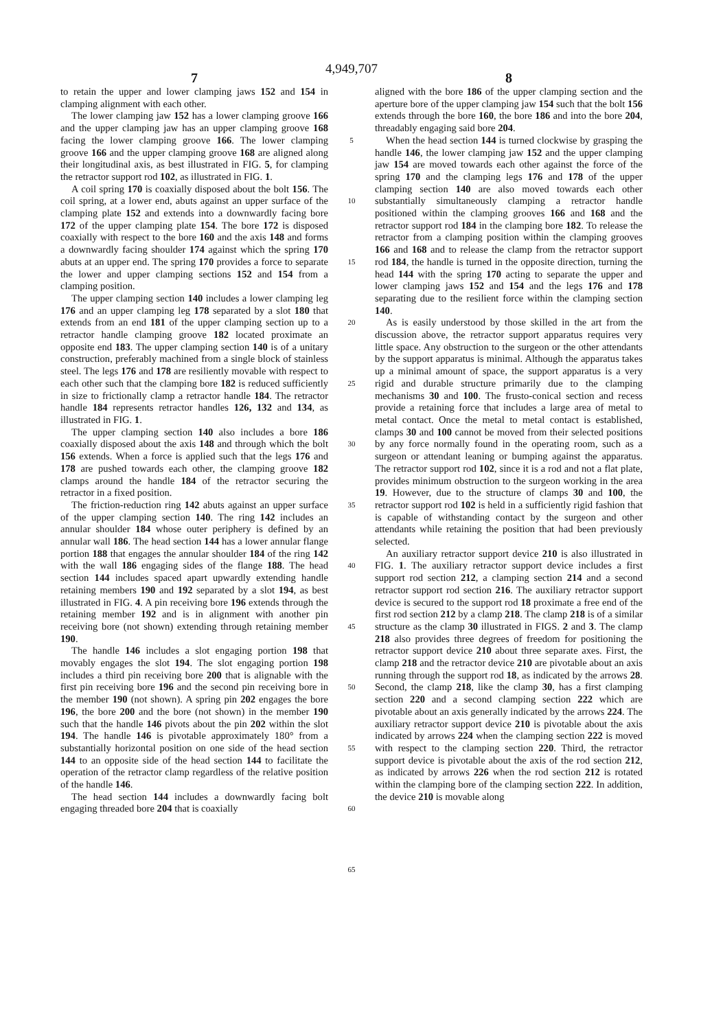7 4,949,707 8
to retain the upper and lower clamping jaws 152 and 154 in clamping alignment with each other.
The lower clamping jaw 152 has a lower clamping groove 166 and the upper clamping jaw has an upper clamping groove 168 facing the lower clamping groove 166. The lower clamping groove 166 and the upper clamping groove 168 are aligned along their longitudinal axis, as best illustrated in FIG. 5, for clamping the retractor support rod 102, as illustrated in FIG. 1.
A coil spring 170 is coaxially disposed about the bolt 156. The coil spring, at a lower end, abuts against an upper surface of the clamping plate 152 and extends into a downwardly facing bore 172 of the upper clamping plate 154. The bore 172 is disposed coaxially with respect to the bore 160 and the axis 148 and forms a downwardly facing shoulder 174 against which the spring 170 abuts at an upper end. The spring 170 provides a force to separate the lower and upper clamping sections 152 and 154 from a clamping position.
The upper clamping section 140 includes a lower clamping leg 176 and an upper clamping leg 178 separated by a slot 180 that extends from an end 181 of the upper clamping section up to a retractor handle clamping groove 182 located proximate an opposite end 183. The upper clamping section 140 is of a unitary construction, preferably machined from a single block of stainless steel. The legs 176 and 178 are resiliently movable with respect to each other such that the clamping bore 182 is reduced sufficiently in size to frictionally clamp a retractor handle 184. The retractor handle 184 represents retractor handles 126, 132 and 134, as illustrated in FIG. 1.
The upper clamping section 140 also includes a bore 186 coaxially disposed about the axis 148 and through which the bolt 156 extends. When a force is applied such that the legs 176 and 178 are pushed towards each other, the clamping groove 182 clamps around the handle 184 of the retractor securing the retractor in a fixed position.
The friction-reduction ring 142 abuts against an upper surface of the upper clamping section 140. The ring 142 includes an annular shoulder 184 whose outer periphery is defined by an annular wall 186. The head section 144 has a lower annular flange portion 188 that engages the annular shoulder 184 of the ring 142 with the wall 186 engaging sides of the flange 188. The head section 144 includes spaced apart upwardly extending handle retaining members 190 and 192 separated by a slot 194, as best illustrated in FIG. 4. A pin receiving bore 196 extends through the retaining member 192 and is in alignment with another pin receiving bore (not shown) extending through retaining member 190.
The handle 146 includes a slot engaging portion 198 that movably engages the slot 194. The slot engaging portion 198 includes a third pin receiving bore 200 that is alignable with the first pin receiving bore 196 and the second pin receiving bore in the member 190 (not shown). A spring pin 202 engages the bore 196, the bore 200 and the bore (not shown) in the member 190 such that the handle 146 pivots about the pin 202 within the slot 194. The handle 146 is pivotable approximately 180° from a substantially horizontal position on one side of the head section 144 to an opposite side of the head section 144 to facilitate the operation of the retractor clamp regardless of the relative position of the handle 146.
The head section 144 includes a downwardly facing bolt engaging threaded bore 204 that is coaxially
5
10
15
20
25
30
35
40
45
50
55
60
65
aligned with the bore 186 of the upper clamping section and the aperture bore of the upper clamping jaw 154 such that the bolt 156 extends through the bore 160, the bore 186 and into the bore 204, threadably engaging said bore 204.
When the head section 144 is turned clockwise by grasping the handle 146, the lower clamping jaw 152 and the upper clamping jaw 154 are moved towards each other against the force of the spring 170 and the clamping legs 176 and 178 of the upper clamping section 140 are also moved towards each other substantially simultaneously clamping a retractor handle positioned within the clamping grooves 166 and 168 and the retractor support rod 184 in the clamping bore 182. To release the retractor from a clamping position within the clamping grooves 166 and 168 and to release the clamp from the retractor support rod 184, the handle is turned in the opposite direction, turning the head 144 with the spring 170 acting to separate the upper and lower clamping jaws 152 and 154 and the legs 176 and 178 separating due to the resilient force within the clamping section 140.
As is easily understood by those skilled in the art from the discussion above, the retractor support apparatus requires very little space. Any obstruction to the surgeon or the other attendants by the support apparatus is minimal. Although the apparatus takes up a minimal amount of space, the support apparatus is a very rigid and durable structure primarily due to the clamping mechanisms 30 and 100. The frusto-conical section and recess provide a retaining force that includes a large area of metal to metal contact. Once the metal to metal contact is established, clamps 30 and 100 cannot be moved from their selected positions by any force normally found in the operating room, such as a surgeon or attendant leaning or bumping against the apparatus. The retractor support rod 102, since it is a rod and not a flat plate, provides minimum obstruction to the surgeon working in the area 19. However, due to the structure of clamps 30 and 100, the retractor support rod 102 is held in a sufficiently rigid fashion that is capable of withstanding contact by the surgeon and other attendants while retaining the position that had been previously selected.
An auxiliary retractor support device 210 is also illustrated in FIG. 1. The auxiliary retractor support device includes a first support rod section 212, a clamping section 214 and a second retractor support rod section 216. The auxiliary retractor support device is secured to the support rod 18 proximate a free end of the first rod section 212 by a clamp 218. The clamp 218 is of a similar structure as the clamp 30 illustrated in FIGS. 2 and 3. The clamp 218 also provides three degrees of freedom for positioning the retractor support device 210 about three separate axes. First, the clamp 218 and the retractor device 210 are pivotable about an axis running through the support rod 18, as indicated by the arrows 28. Second, the clamp 218, like the clamp 30, has a first clamping section 220 and a second clamping section 222 which are pivotable about an axis generally indicated by the arrows 224. The auxiliary retractor support device 210 is pivotable about the axis indicated by arrows 224 when the clamping section 222 is moved with respect to the clamping section 220. Third, the retractor support device is pivotable about the axis of the rod section 212, as indicated by arrows 226 when the rod section 212 is rotated within the clamping bore of the clamping section 222. In addition, the device 210 is movable along